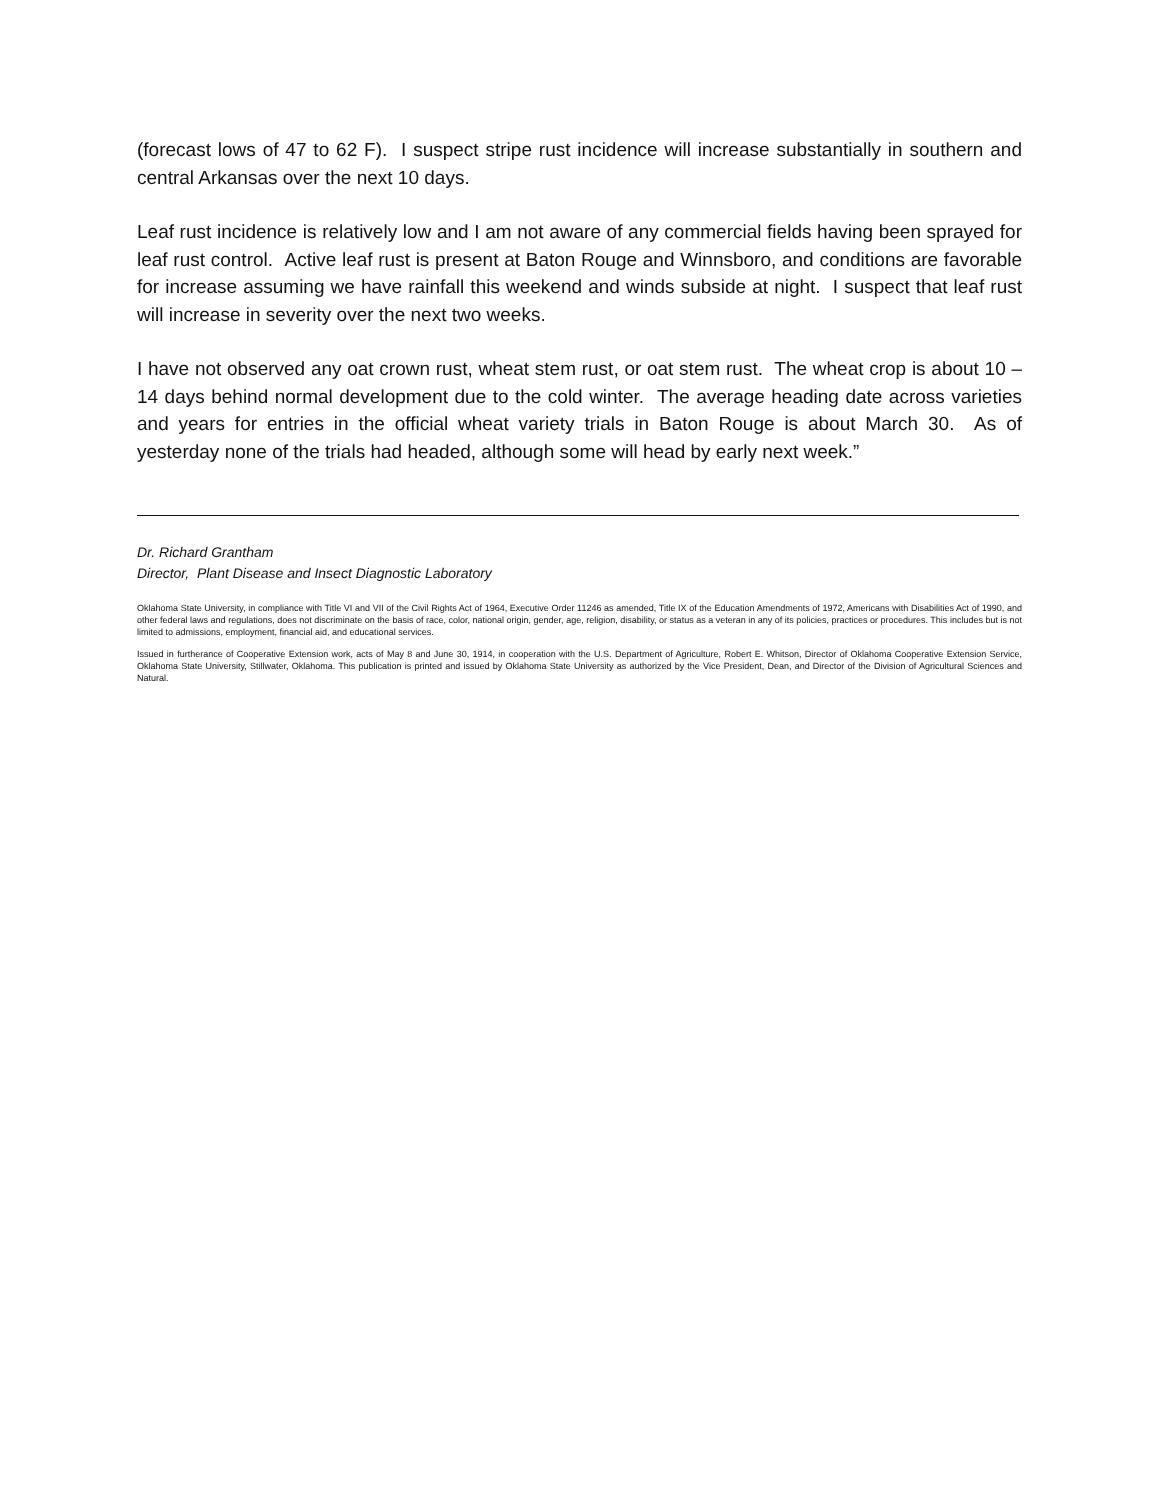(forecast lows of 47 to 62 F). I suspect stripe rust incidence will increase substantially in southern and central Arkansas over the next 10 days.
Leaf rust incidence is relatively low and I am not aware of any commercial fields having been sprayed for leaf rust control. Active leaf rust is present at Baton Rouge and Winnsboro, and conditions are favorable for increase assuming we have rainfall this weekend and winds subside at night. I suspect that leaf rust will increase in severity over the next two weeks.
I have not observed any oat crown rust, wheat stem rust, or oat stem rust. The wheat crop is about 10 – 14 days behind normal development due to the cold winter. The average heading date across varieties and years for entries in the official wheat variety trials in Baton Rouge is about March 30. As of yesterday none of the trials had headed, although some will head by early next week.”
Dr. Richard Grantham
Director, Plant Disease and Insect Diagnostic Laboratory
Oklahoma State University, in compliance with Title VI and VII of the Civil Rights Act of 1964, Executive Order 11246 as amended, Title IX of the Education Amendments of 1972, Americans with Disabilities Act of 1990, and other federal laws and regulations, does not discriminate on the basis of race, color, national origin, gender, age, religion, disability, or status as a veteran in any of its policies, practices or procedures. This includes but is not limited to admissions, employment, financial aid, and educational services.
Issued in furtherance of Cooperative Extension work, acts of May 8 and June 30, 1914, in cooperation with the U.S. Department of Agriculture, Robert E. Whitson, Director of Oklahoma Cooperative Extension Service, Oklahoma State University, Stillwater, Oklahoma. This publication is printed and issued by Oklahoma State University as authorized by the Vice President, Dean, and Director of the Division of Agricultural Sciences and Natural.